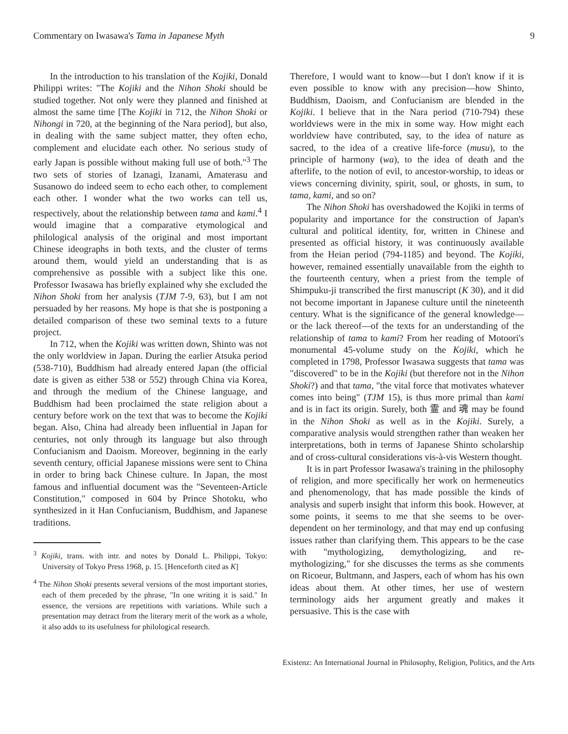Commentary on Iwasawa's Tama in Japanese Myth 9
In the introduction to his translation of the Kojiki, Donald Philippi writes: "The Kojiki and the Nihon Shoki should be studied together. Not only were they planned and finished at almost the same time [The Kojiki in 712, the Nihon Shoki or Nihongi in 720, at the beginning of the Nara period], but also, in dealing with the same subject matter, they often echo, complement and elucidate each other. No serious study of early Japan is possible without making full use of both."<sup>3</sup> The two sets of stories of Izanagi, Izanami, Amaterasu and Susanowo do indeed seem to echo each other, to complement each other. I wonder what the two works can tell us, respectively, about the relationship between tama and kami.<sup>4</sup> I would imagine that a comparative etymological and philological analysis of the original and most important Chinese ideographs in both texts, and the cluster of terms around them, would yield an understanding that is as comprehensive as possible with a subject like this one. Professor Iwasawa has briefly explained why she excluded the Nihon Shoki from her analysis (TJM 7-9, 63), but I am not persuaded by her reasons. My hope is that she is postponing a detailed comparison of these two seminal texts to a future project.
In 712, when the Kojiki was written down, Shinto was not the only worldview in Japan. During the earlier Atsuka period (538-710), Buddhism had already entered Japan (the official date is given as either 538 or 552) through China via Korea, and through the medium of the Chinese language, and Buddhism had been proclaimed the state religion about a century before work on the text that was to become the Kojiki began. Also, China had already been influential in Japan for centuries, not only through its language but also through Confucianism and Daoism. Moreover, beginning in the early seventh century, official Japanese missions were sent to China in order to bring back Chinese culture. In Japan, the most famous and influential document was the "Seventeen-Article Constitution," composed in 604 by Prince Shotoku, who synthesized in it Han Confucianism, Buddhism, and Japanese traditions.
<sup>3</sup> Kojiki, trans. with intr. and notes by Donald L. Philippi, Tokyo: University of Tokyo Press 1968, p. 15. [Henceforth cited as K]
<sup>4</sup> The Nihon Shoki presents several versions of the most important stories, each of them preceded by the phrase, "In one writing it is said." In essence, the versions are repetitions with variations. While such a presentation may detract from the literary merit of the work as a whole, it also adds to its usefulness for philological research.
Therefore, I would want to know—but I don't know if it is even possible to know with any precision—how Shinto, Buddhism, Daoism, and Confucianism are blended in the Kojiki. I believe that in the Nara period (710-794) these worldviews were in the mix in some way. How might each worldview have contributed, say, to the idea of nature as sacred, to the idea of a creative life-force (musu), to the principle of harmony (wa), to the idea of death and the afterlife, to the notion of evil, to ancestor-worship, to ideas or views concerning divinity, spirit, soul, or ghosts, in sum, to tama, kami, and so on?
The Nihon Shoki has overshadowed the Kojiki in terms of popularity and importance for the construction of Japan's cultural and political identity, for, written in Chinese and presented as official history, it was continuously available from the Heian period (794-1185) and beyond. The Kojiki, however, remained essentially unavailable from the eighth to the fourteenth century, when a priest from the temple of Shimpuku-ji transcribed the first manuscript (K 30), and it did not become important in Japanese culture until the nineteenth century. What is the significance of the general knowledge—or the lack thereof—of the texts for an understanding of the relationship of tama to kami? From her reading of Motoori's monumental 45-volume study on the Kojiki, which he completed in 1798, Professor Iwasawa suggests that tama was "discovered" to be in the Kojiki (but therefore not in the Nihon Shoki?) and that tama, "the vital force that motivates whatever comes into being" (TJM 15), is thus more primal than kami and is in fact its origin. Surely, both 霊 and 魂 may be found in the Nihon Shoki as well as in the Kojiki. Surely, a comparative analysis would strengthen rather than weaken her interpretations, both in terms of Japanese Shinto scholarship and of cross-cultural considerations vis-à-vis Western thought.
It is in part Professor Iwasawa's training in the philosophy of religion, and more specifically her work on hermeneutics and phenomenology, that has made possible the kinds of analysis and superb insight that inform this book. However, at some points, it seems to me that she seems to be over-dependent on her terminology, and that may end up confusing issues rather than clarifying them. This appears to be the case with "mythologizing, demythologizing, and re-mythologizing," for she discusses the terms as she comments on Ricoeur, Bultmann, and Jaspers, each of whom has his own ideas about them. At other times, her use of western terminology aids her argument greatly and makes it persuasive. This is the case with
Existenz: An International Journal in Philosophy, Religion, Politics, and the Arts